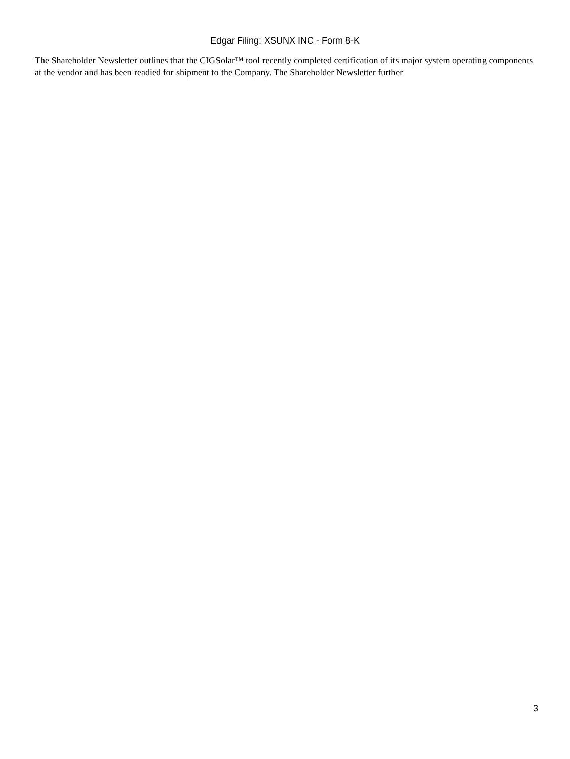Edgar Filing: XSUNX INC - Form 8-K
The Shareholder Newsletter outlines that the CIGSolar™ tool recently completed certification of its major system operating components at the vendor and has been readied for shipment to the Company. The Shareholder Newsletter further
3